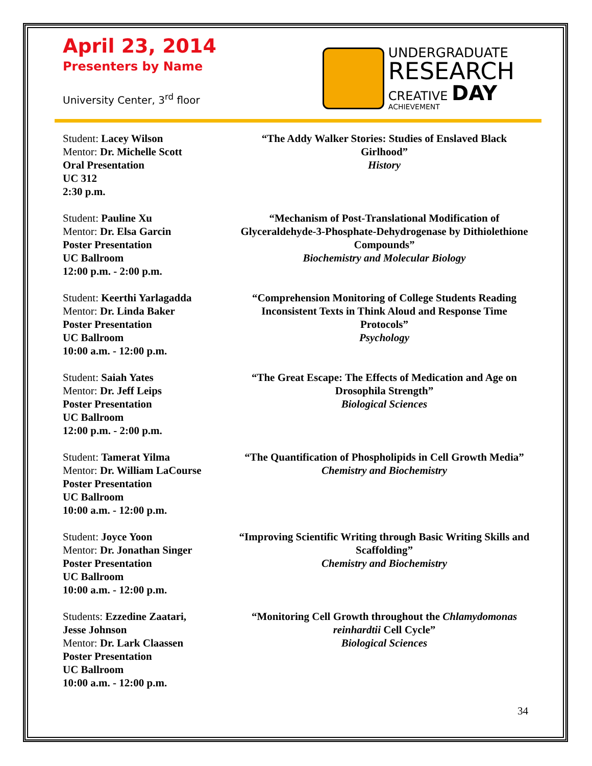April 23, 2014
Presenters by Name
University Center, 3<sup>rd</sup> floor
UNDERGRADUATE
RESEARCH
CREATIVE DAY
ACHIEVEMENT
Student: Lacey Wilson
Mentor: Dr. Michelle Scott
Oral Presentation
UC 312
2:30 p.m.
“The Addy Walker Stories: Studies of Enslaved Black Girlhood”
History
Student: Pauline Xu
Mentor: Dr. Elsa Garcin
Poster Presentation
UC Ballroom
12:00 p.m. - 2:00 p.m.
“Mechanism of Post-Translational Modification of Glyceraldehyde-3-Phosphate-Dehydrogenase by Dithiolethione Compounds”
Biochemistry and Molecular Biology
Student: Keerthi Yarlagadda
Mentor: Dr. Linda Baker
Poster Presentation
UC Ballroom
10:00 a.m. - 12:00 p.m.
“Comprehension Monitoring of College Students Reading Inconsistent Texts in Think Aloud and Response Time Protocols”
Psychology
Student: Saiah Yates
Mentor: Dr. Jeff Leips
Poster Presentation
UC Ballroom
12:00 p.m. - 2:00 p.m.
“The Great Escape: The Effects of Medication and Age on Drosophila Strength”
Biological Sciences
Student: Tamerat Yilma
Mentor: Dr. William LaCourse
Poster Presentation
UC Ballroom
10:00 a.m. - 12:00 p.m.
“The Quantification of Phospholipids in Cell Growth Media”
Chemistry and Biochemistry
Student: Joyce Yoon
Mentor: Dr. Jonathan Singer
Poster Presentation
UC Ballroom
10:00 a.m. - 12:00 p.m.
“Improving Scientific Writing through Basic Writing Skills and Scaffolding”
Chemistry and Biochemistry
Students: Ezzedine Zaatari,
Jesse Johnson
Mentor: Dr. Lark Claassen
Poster Presentation
UC Ballroom
10:00 a.m. - 12:00 p.m.
“Monitoring Cell Growth throughout the Chlamydomonas reinhardtii Cell Cycle”
Biological Sciences
34